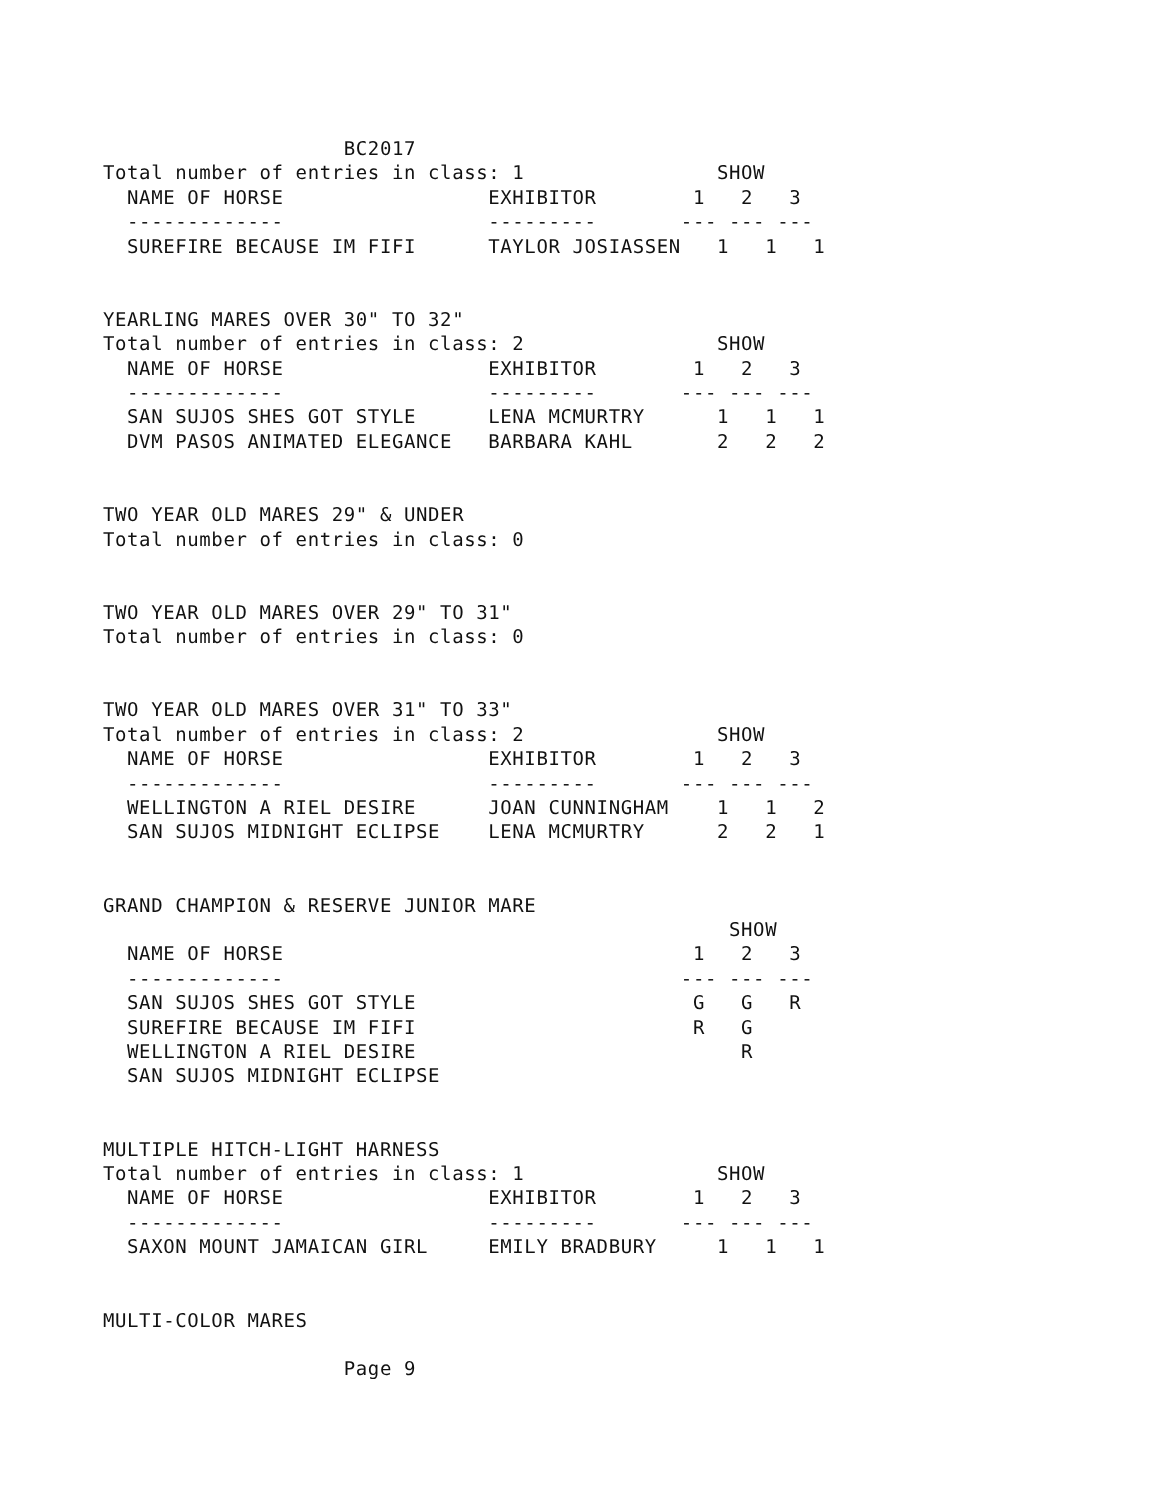BC2017
Total number of entries in class: 1                SHOW
  NAME OF HORSE                 EXHIBITOR        1   2   3
  -------------                 ---------       --- --- ---
  SUREFIRE BECAUSE IM FIFI      TAYLOR JOSIASSEN   1   1   1


YEARLING MARES OVER 30" TO 32"
Total number of entries in class: 2                SHOW
  NAME OF HORSE                 EXHIBITOR        1   2   3
  -------------                 ---------       --- --- ---
  SAN SUJOS SHES GOT STYLE      LENA MCMURTRY      1   1   1
  DVM PASOS ANIMATED ELEGANCE   BARBARA KAHL       2   2   2


TWO YEAR OLD MARES 29" & UNDER
Total number of entries in class: 0


TWO YEAR OLD MARES OVER 29" TO 31"
Total number of entries in class: 0


TWO YEAR OLD MARES OVER 31" TO 33"
Total number of entries in class: 2                SHOW
  NAME OF HORSE                 EXHIBITOR        1   2   3
  -------------                 ---------       --- --- ---
  WELLINGTON A RIEL DESIRE      JOAN CUNNINGHAM    1   1   2
  SAN SUJOS MIDNIGHT ECLIPSE    LENA MCMURTRY      2   2   1


GRAND CHAMPION & RESERVE JUNIOR MARE
                                                    SHOW
  NAME OF HORSE                                  1   2   3
  -------------                                 --- --- ---
  SAN SUJOS SHES GOT STYLE                       G   G   R
  SUREFIRE BECAUSE IM FIFI                       R   G
  WELLINGTON A RIEL DESIRE                           R
  SAN SUJOS MIDNIGHT ECLIPSE


MULTIPLE HITCH-LIGHT HARNESS
Total number of entries in class: 1                SHOW
  NAME OF HORSE                 EXHIBITOR        1   2   3
  -------------                 ---------       --- --- ---
  SAXON MOUNT JAMAICAN GIRL     EMILY BRADBURY     1   1   1


MULTI-COLOR MARES

                    Page 9